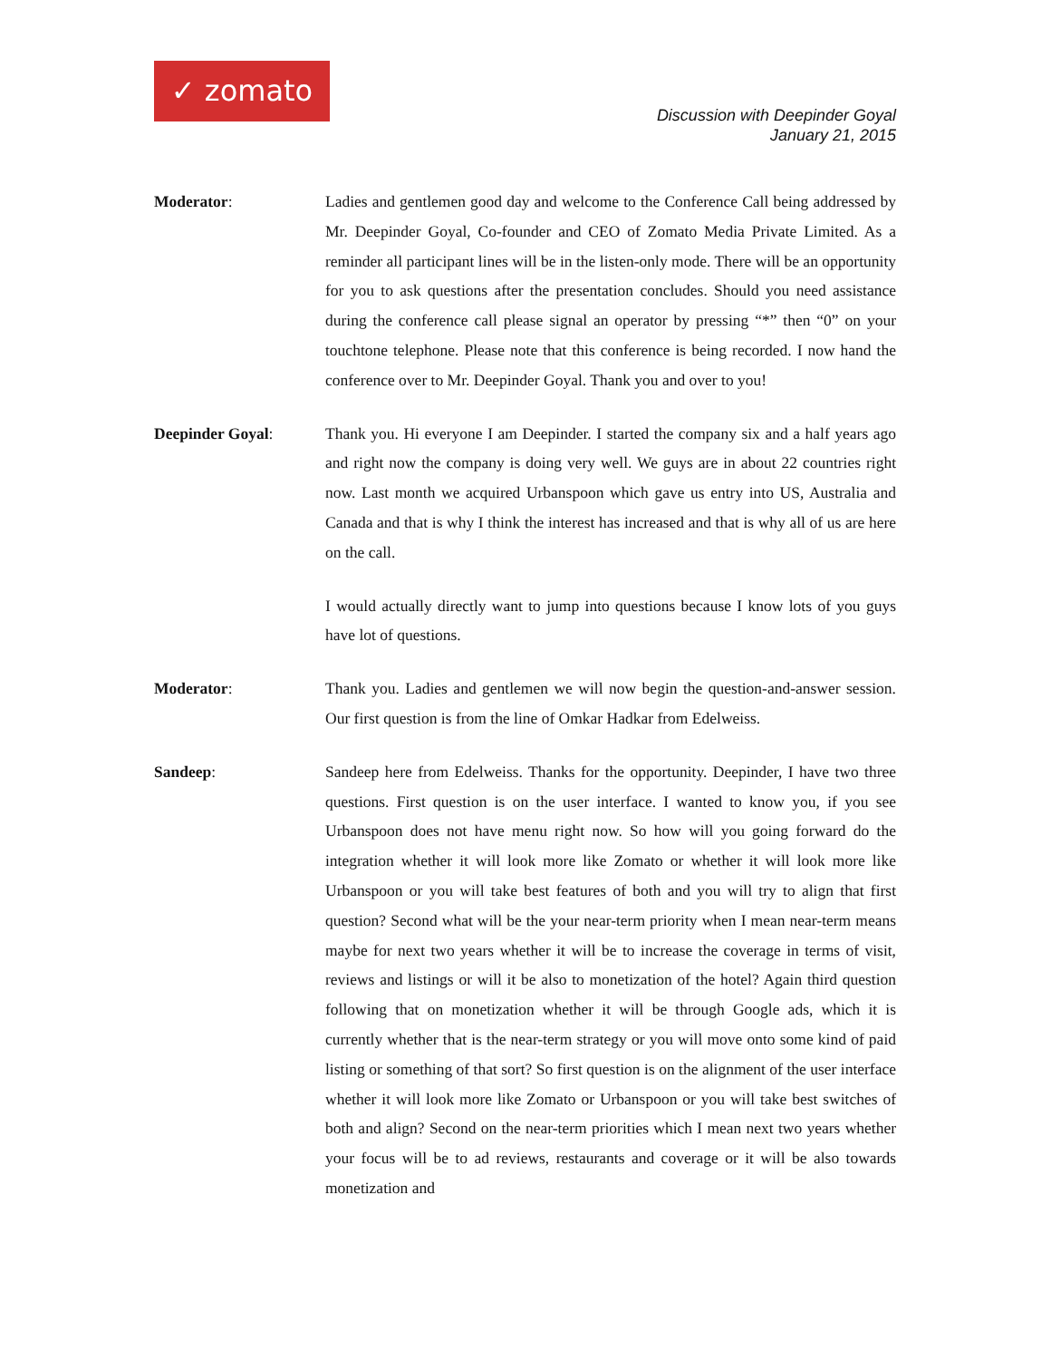✓ zomato
Discussion with Deepinder Goyal
January 21, 2015
Moderator:
Ladies and gentlemen good day and welcome to the Conference Call being addressed by Mr. Deepinder Goyal, Co-founder and CEO of Zomato Media Private Limited. As a reminder all participant lines will be in the listen-only mode. There will be an opportunity for you to ask questions after the presentation concludes. Should you need assistance during the conference call please signal an operator by pressing “*” then “0” on your touchtone telephone. Please note that this conference is being recorded. I now hand the conference over to Mr. Deepinder Goyal. Thank you and over to you!
Deepinder Goyal:
Thank you. Hi everyone I am Deepinder. I started the company six and a half years ago and right now the company is doing very well. We guys are in about 22 countries right now. Last month we acquired Urbanspoon which gave us entry into US, Australia and Canada and that is why I think the interest has increased and that is why all of us are here on the call.
I would actually directly want to jump into questions because I know lots of you guys have lot of questions.
Moderator:
Thank you. Ladies and gentlemen we will now begin the question-and-answer session. Our first question is from the line of Omkar Hadkar from Edelweiss.
Sandeep:
Sandeep here from Edelweiss. Thanks for the opportunity. Deepinder, I have two three questions. First question is on the user interface. I wanted to know you, if you see Urbanspoon does not have menu right now. So how will you going forward do the integration whether it will look more like Zomato or whether it will look more like Urbanspoon or you will take best features of both and you will try to align that first question? Second what will be the your near-term priority when I mean near-term means maybe for next two years whether it will be to increase the coverage in terms of visit, reviews and listings or will it be also to monetization of the hotel? Again third question following that on monetization whether it will be through Google ads, which it is currently whether that is the near-term strategy or you will move onto some kind of paid listing or something of that sort? So first question is on the alignment of the user interface whether it will look more like Zomato or Urbanspoon or you will take best switches of both and align? Second on the near-term priorities which I mean next two years whether your focus will be to ad reviews, restaurants and coverage or it will be also towards monetization and